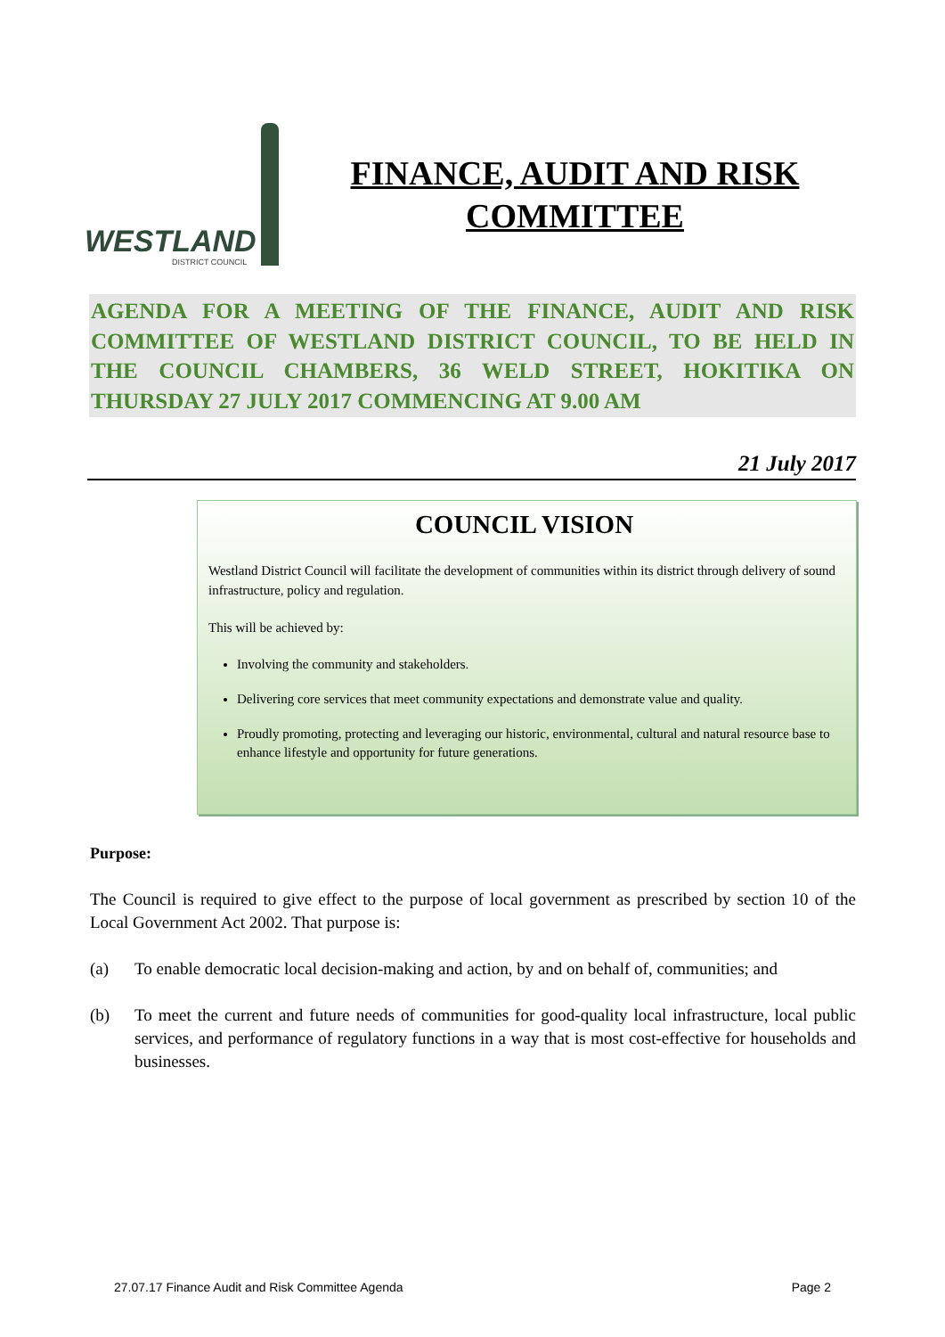WESTLAND
DISTRICT COUNCIL
FINANCE, AUDIT AND RISK COMMITTEE
AGENDA FOR A MEETING OF THE FINANCE, AUDIT AND RISK COMMITTEE OF WESTLAND DISTRICT COUNCIL, TO BE HELD IN THE COUNCIL CHAMBERS, 36 WELD STREET, HOKITIKA ON THURSDAY 27 JULY 2017 COMMENCING AT 9.00 AM
21 July 2017
COUNCIL VISION
Westland District Council will facilitate the development of communities within its district through delivery of sound infrastructure, policy and regulation.
This will be achieved by:
Involving the community and stakeholders.
Delivering core services that meet community expectations and demonstrate value and quality.
Proudly promoting, protecting and leveraging our historic, environmental, cultural and natural resource base to enhance lifestyle and opportunity for future generations.
Purpose:
The Council is required to give effect to the purpose of local government as prescribed by section 10 of the Local Government Act 2002. That purpose is:
(a) To enable democratic local decision-making and action, by and on behalf of, communities; and
(b) To meet the current and future needs of communities for good-quality local infrastructure, local public services, and performance of regulatory functions in a way that is most cost-effective for households and businesses.
27.07.17 Finance Audit and Risk Committee Agenda Page 2